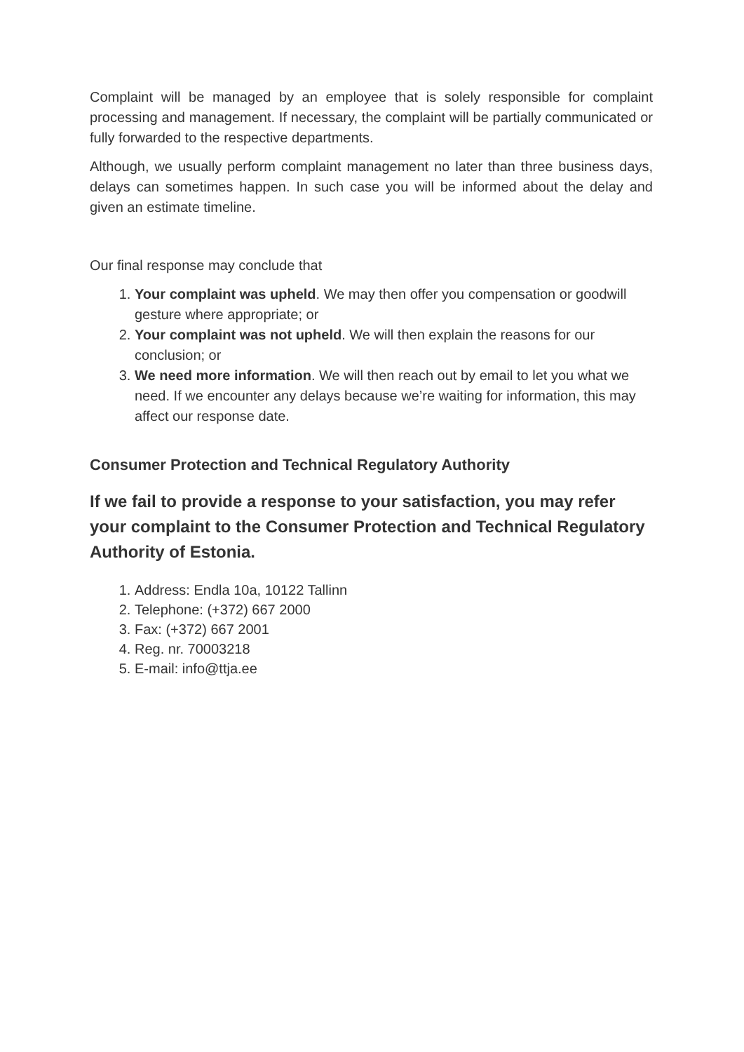Complaint will be managed by an employee that is solely responsible for complaint processing and management. If necessary, the complaint will be partially communicated or fully forwarded to the respective departments.
Although, we usually perform complaint management no later than three business days, delays can sometimes happen. In such case you will be informed about the delay and given an estimate timeline.
Our final response may conclude that
1. Your complaint was upheld. We may then offer you compensation or goodwill gesture where appropriate; or
2. Your complaint was not upheld. We will then explain the reasons for our conclusion; or
3. We need more information. We will then reach out by email to let you what we need. If we encounter any delays because we’re waiting for information, this may affect our response date.
Consumer Protection and Technical Regulatory Authority
If we fail to provide a response to your satisfaction, you may refer your complaint to the Consumer Protection and Technical Regulatory Authority of Estonia.
1. Address: Endla 10a, 10122 Tallinn
2. Telephone: (+372) 667 2000
3. Fax: (+372) 667 2001
4. Reg. nr. 70003218
5. E-mail: info@ttja.ee